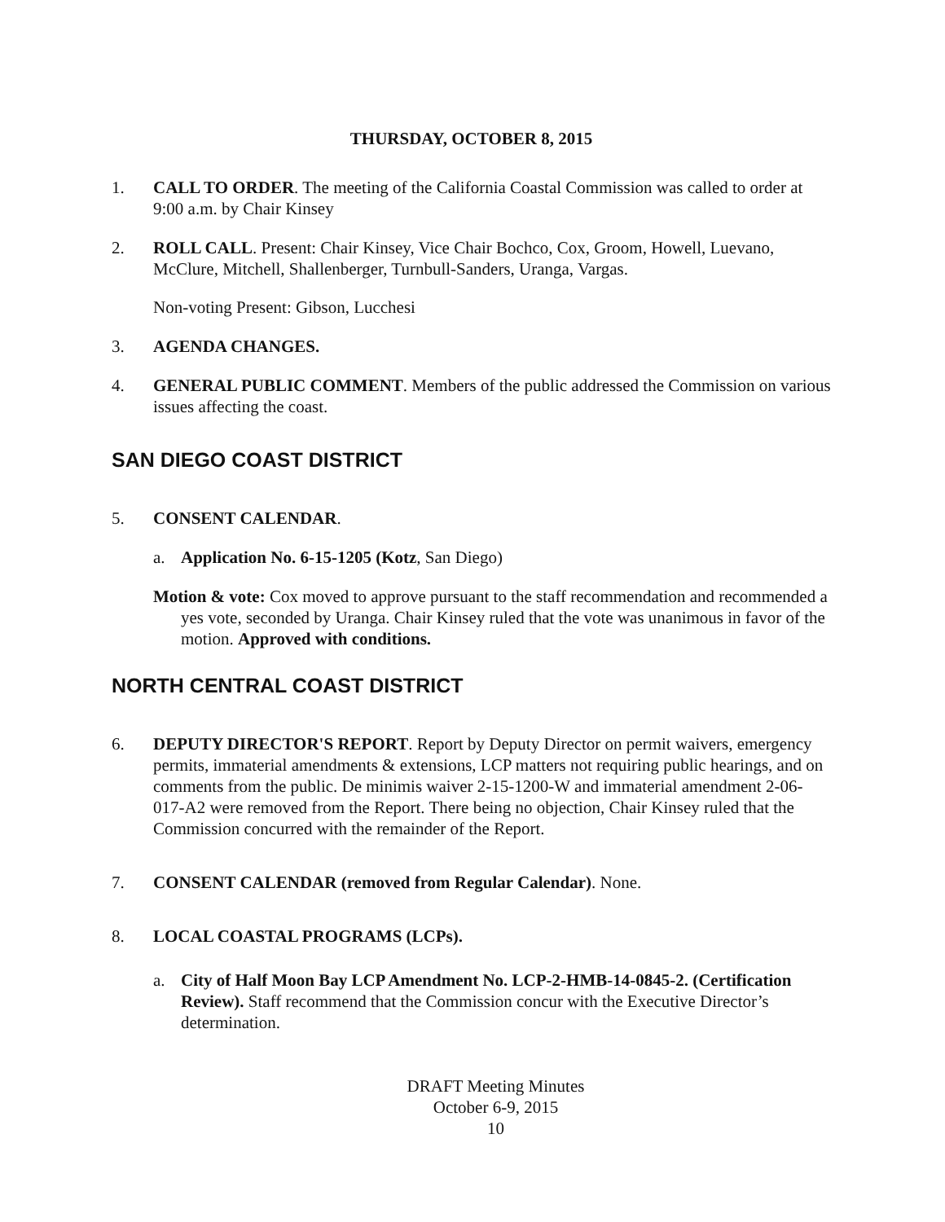THURSDAY, OCTOBER 8, 2015
1. CALL TO ORDER. The meeting of the California Coastal Commission was called to order at 9:00 a.m. by Chair Kinsey
2. ROLL CALL. Present: Chair Kinsey, Vice Chair Bochco, Cox, Groom, Howell, Luevano, McClure, Mitchell, Shallenberger, Turnbull-Sanders, Uranga, Vargas.
Non-voting Present: Gibson, Lucchesi
3. AGENDA CHANGES.
4. GENERAL PUBLIC COMMENT. Members of the public addressed the Commission on various issues affecting the coast.
SAN DIEGO COAST DISTRICT
5. CONSENT CALENDAR.
a. Application No. 6-15-1205 (Kotz, San Diego)
Motion & vote: Cox moved to approve pursuant to the staff recommendation and recommended a yes vote, seconded by Uranga. Chair Kinsey ruled that the vote was unanimous in favor of the motion. Approved with conditions.
NORTH CENTRAL COAST DISTRICT
6. DEPUTY DIRECTOR'S REPORT. Report by Deputy Director on permit waivers, emergency permits, immaterial amendments & extensions, LCP matters not requiring public hearings, and on comments from the public. De minimis waiver 2-15-1200-W and immaterial amendment 2-06-017-A2 were removed from the Report. There being no objection, Chair Kinsey ruled that the Commission concurred with the remainder of the Report.
7. CONSENT CALENDAR (removed from Regular Calendar). None.
8. LOCAL COASTAL PROGRAMS (LCPs).
a. City of Half Moon Bay LCP Amendment No. LCP-2-HMB-14-0845-2. (Certification Review). Staff recommend that the Commission concur with the Executive Director’s determination.
DRAFT Meeting Minutes
October 6-9, 2015
10